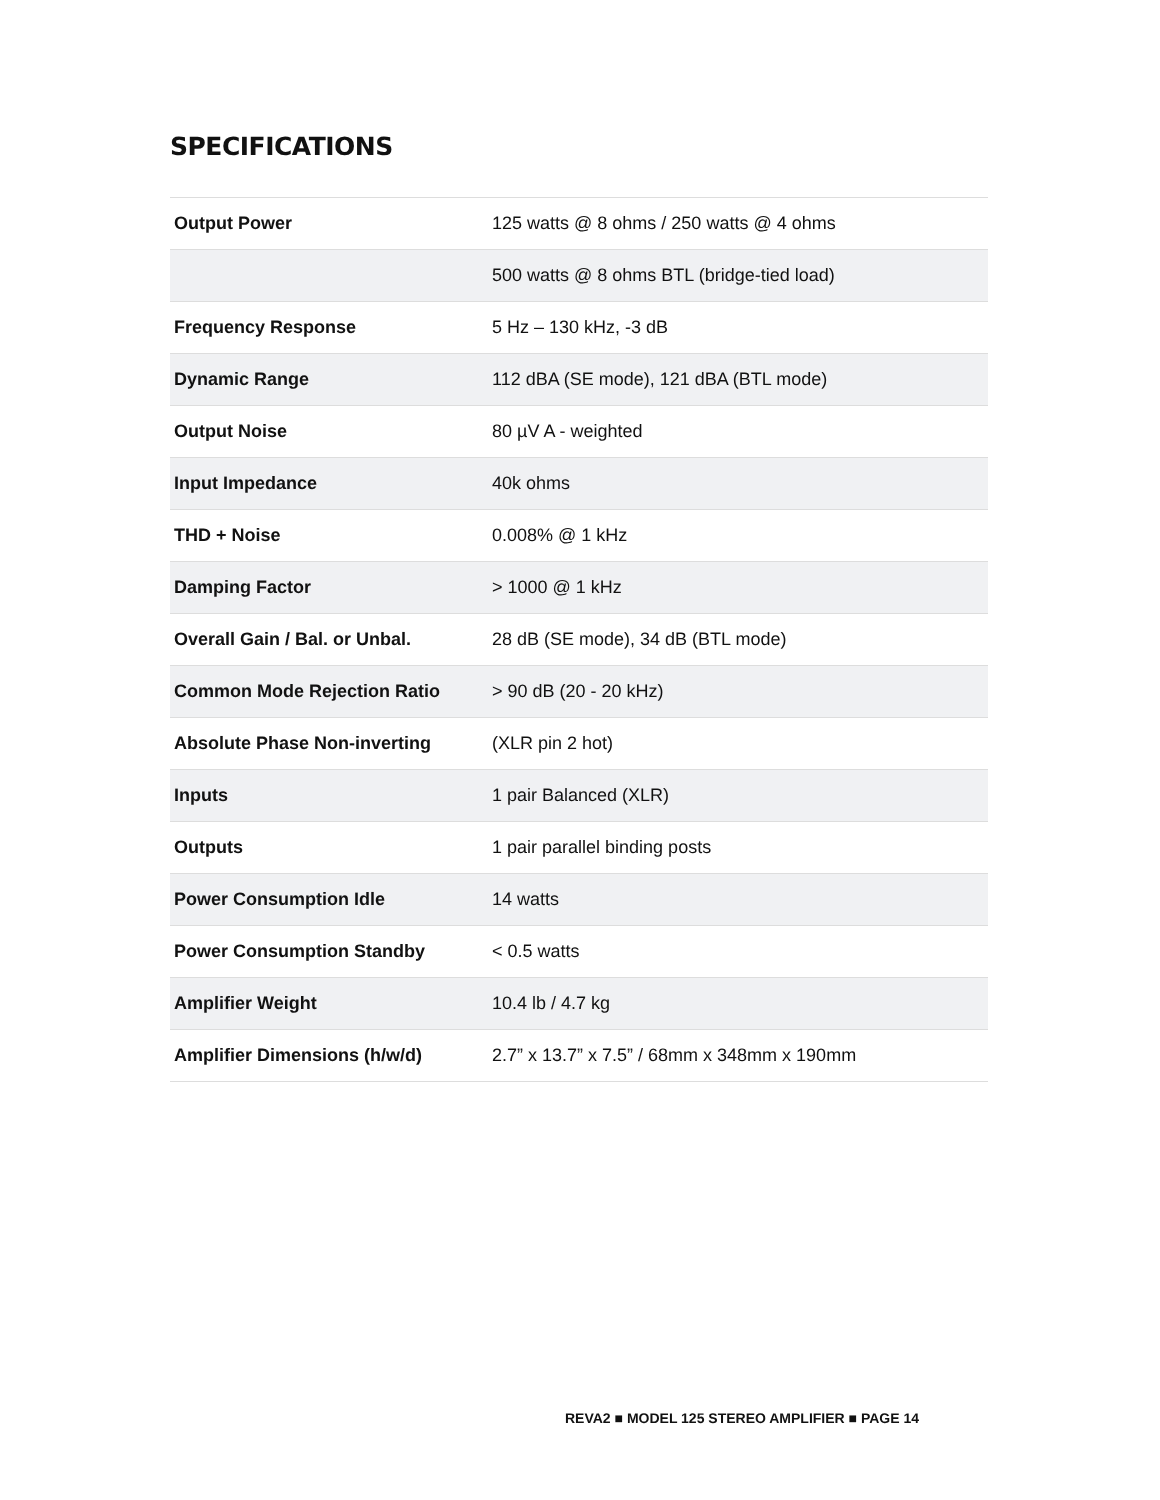SPECIFICATIONS
| Output Power | 125 watts @ 8 ohms / 250 watts @ 4 ohms |
| | 500 watts @ 8 ohms BTL (bridge-tied load) |
| Frequency Response | 5 Hz – 130 kHz, -3 dB |
| Dynamic Range | 112 dBA (SE mode), 121 dBA (BTL mode) |
| Output Noise | 80 µV A - weighted |
| Input Impedance | 40k ohms |
| THD + Noise | 0.008% @ 1 kHz |
| Damping Factor | > 1000 @ 1 kHz |
| Overall Gain / Bal. or Unbal. | 28 dB (SE mode), 34 dB (BTL mode) |
| Common Mode Rejection Ratio | > 90 dB (20 - 20 kHz) |
| Absolute Phase Non-inverting | (XLR pin 2 hot) |
| Inputs | 1 pair Balanced (XLR) |
| Outputs | 1 pair parallel binding posts |
| Power Consumption Idle | 14 watts |
| Power Consumption Standby | < 0.5 watts |
| Amplifier Weight | 10.4 lb / 4.7 kg |
| Amplifier Dimensions (h/w/d) | 2.7” x 13.7” x 7.5” / 68mm x 348mm x 190mm |
REVA2 ■ MODEL 125 STEREO AMPLIFIER ■ PAGE 14